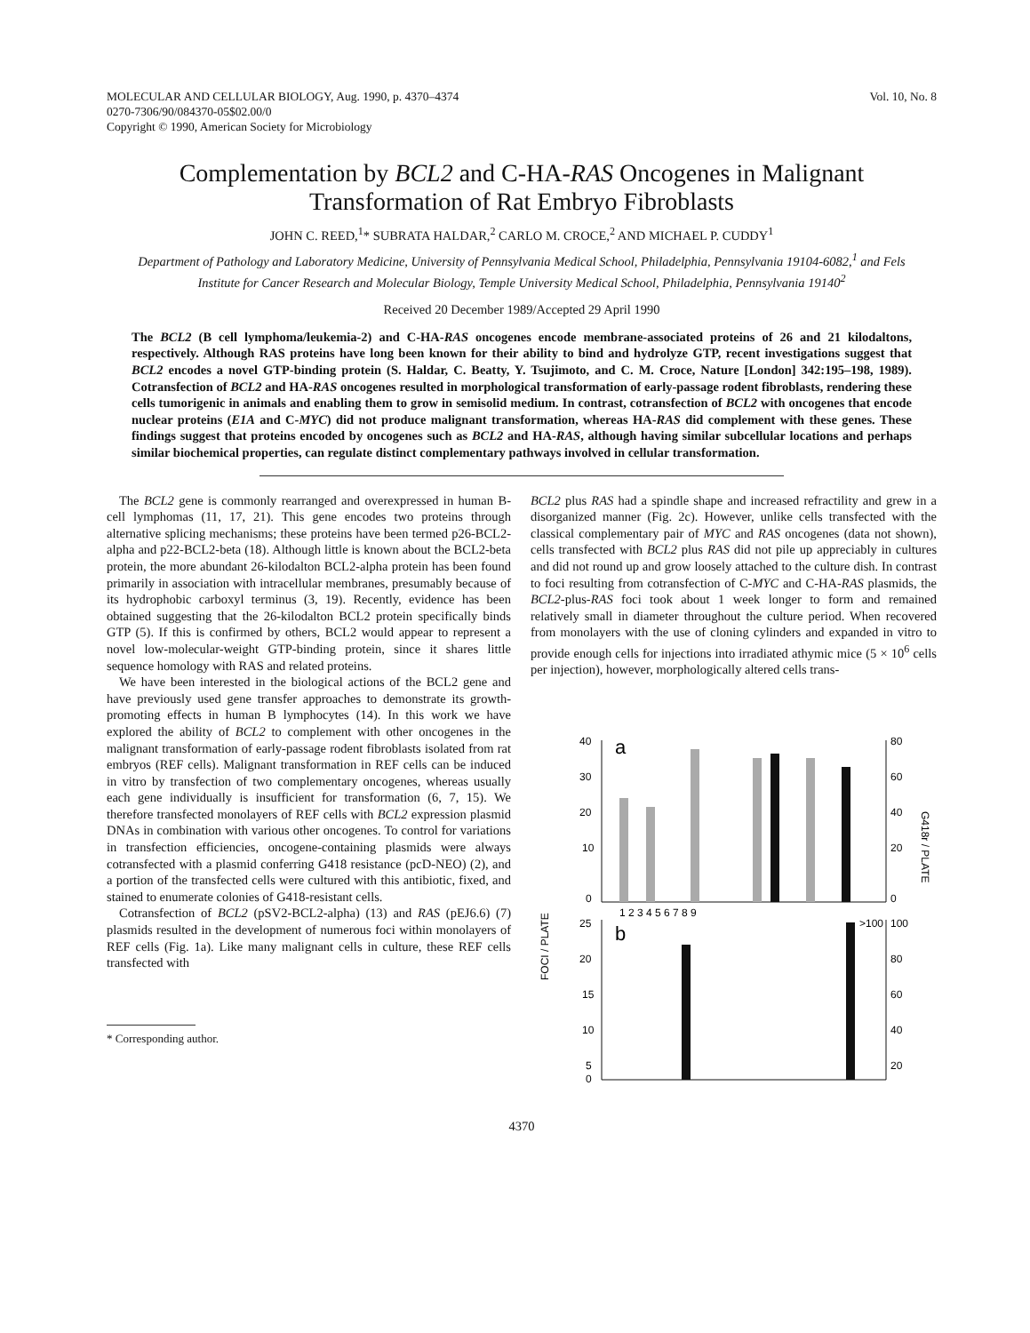MOLECULAR AND CELLULAR BIOLOGY, Aug. 1990, p. 4370–4374
0270-7306/90/084370-05$02.00/0
Copyright © 1990, American Society for Microbiology
Vol. 10, No. 8
Complementation by BCL2 and C-HA-RAS Oncogenes in Malignant Transformation of Rat Embryo Fibroblasts
JOHN C. REED,<sup>1</sup>* SUBRATA HALDAR,<sup>2</sup> CARLO M. CROCE,<sup>2</sup> AND MICHAEL P. CUDDY<sup>1</sup>
Department of Pathology and Laboratory Medicine, University of Pennsylvania Medical School, Philadelphia, Pennsylvania 19104-6082,<sup>1</sup> and Fels Institute for Cancer Research and Molecular Biology, Temple University Medical School, Philadelphia, Pennsylvania 19140<sup>2</sup>
Received 20 December 1989/Accepted 29 April 1990
The BCL2 (B cell lymphoma/leukemia-2) and C-HA-RAS oncogenes encode membrane-associated proteins of 26 and 21 kilodaltons, respectively. Although RAS proteins have long been known for their ability to bind and hydrolyze GTP, recent investigations suggest that BCL2 encodes a novel GTP-binding protein (S. Haldar, C. Beatty, Y. Tsujimoto, and C. M. Croce, Nature [London] 342:195–198, 1989). Cotransfection of BCL2 and HA-RAS oncogenes resulted in morphological transformation of early-passage rodent fibroblasts, rendering these cells tumorigenic in animals and enabling them to grow in semisolid medium. In contrast, cotransfection of BCL2 with oncogenes that encode nuclear proteins (E1A and C-MYC) did not produce malignant transformation, whereas HA-RAS did complement with these genes. These findings suggest that proteins encoded by oncogenes such as BCL2 and HA-RAS, although having similar subcellular locations and perhaps similar biochemical properties, can regulate distinct complementary pathways involved in cellular transformation.
The BCL2 gene is commonly rearranged and overexpressed in human B-cell lymphomas (11, 17, 21). This gene encodes two proteins through alternative splicing mechanisms; these proteins have been termed p26-BCL2-alpha and p22-BCL2-beta (18). Although little is known about the BCL2-beta protein, the more abundant 26-kilodalton BCL2-alpha protein has been found primarily in association with intracellular membranes, presumably because of its hydrophobic carboxyl terminus (3, 19). Recently, evidence has been obtained suggesting that the 26-kilodalton BCL2 protein specifically binds GTP (5). If this is confirmed by others, BCL2 would appear to represent a novel low-molecular-weight GTP-binding protein, since it shares little sequence homology with RAS and related proteins.
We have been interested in the biological actions of the BCL2 gene and have previously used gene transfer approaches to demonstrate its growth-promoting effects in human B lymphocytes (14). In this work we have explored the ability of BCL2 to complement with other oncogenes in the malignant transformation of early-passage rodent fibroblasts isolated from rat embryos (REF cells). Malignant transformation in REF cells can be induced in vitro by transfection of two complementary oncogenes, whereas usually each gene individually is insufficient for transformation (6, 7, 15). We therefore transfected monolayers of REF cells with BCL2 expression plasmid DNAs in combination with various other oncogenes. To control for variations in transfection efficiencies, oncogene-containing plasmids were always cotransfected with a plasmid conferring G418 resistance (pcD-NEO) (2), and a portion of the transfected cells were cultured with this antibiotic, fixed, and stained to enumerate colonies of G418-resistant cells.
Cotransfection of BCL2 (pSV2-BCL2-alpha) (13) and RAS (pEJ6.6) (7) plasmids resulted in the development of numerous foci within monolayers of REF cells (Fig. 1a). Like many malignant cells in culture, these REF cells transfected with
* Corresponding author.
BCL2 plus RAS had a spindle shape and increased refractility and grew in a disorganized manner (Fig. 2c). However, unlike cells transfected with the classical complementary pair of MYC and RAS oncogenes (data not shown), cells transfected with BCL2 plus RAS did not pile up appreciably in cultures and did not round up and grow loosely attached to the culture dish. In contrast to foci resulting from cotransfection of C-MYC and C-HA-RAS plasmids, the BCL2-plus-RAS foci took about 1 week longer to form and remained relatively small in diameter throughout the culture period. When recovered from monolayers with the use of cloning cylinders and expanded in vitro to provide enough cells for injections into irradiated athymic mice (5 × 10<sup>6</sup> cells per injection), however, morphologically altered cells trans-
40
30
20
10
0
a
80
60
40
20
0
1 2 3 4 5 6 7 8 9
25
20
15
10
5
0
b
>100
100
80
60
40
20
FOCI / PLATE
G418r / PLATE
4370